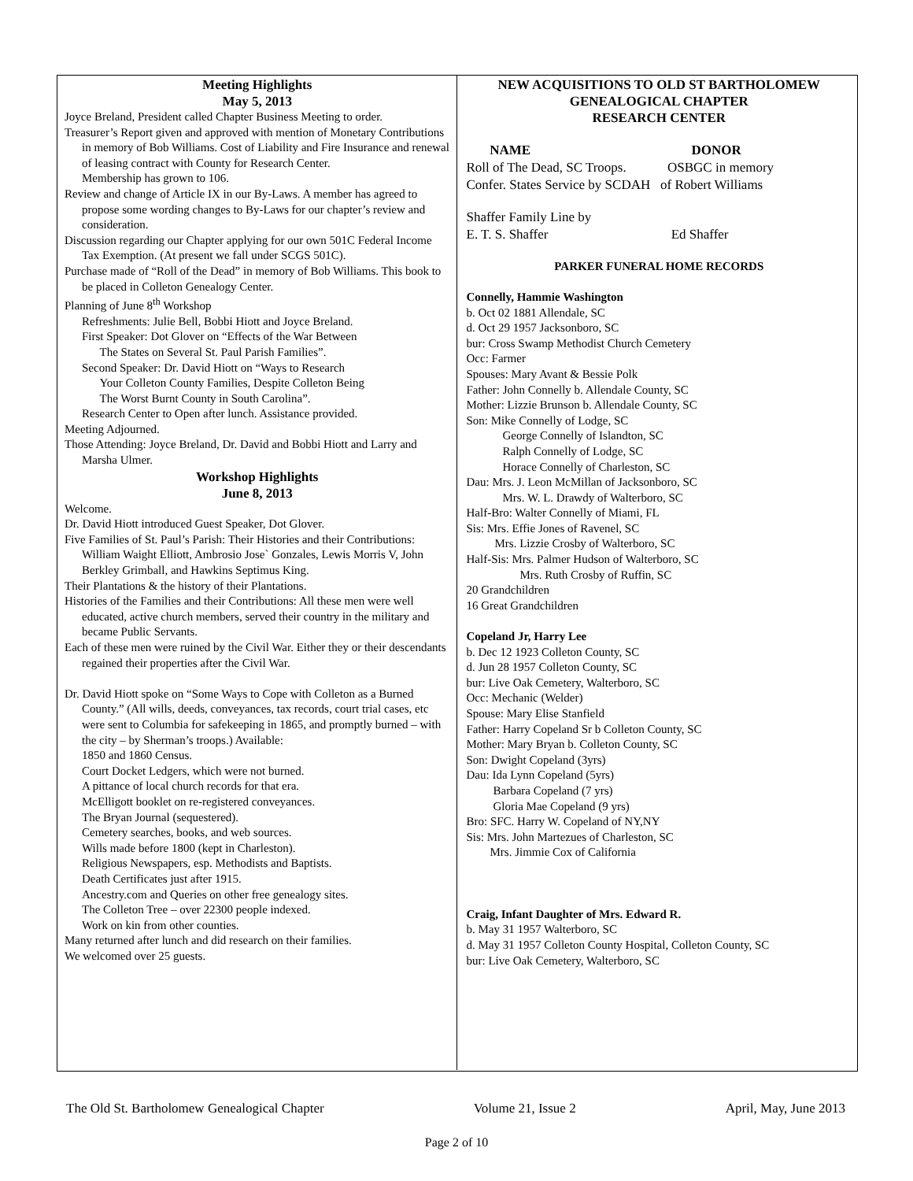Meeting Highlights
May 5, 2013
Joyce Breland, President called Chapter Business Meeting to order.
Treasurer’s Report given and approved with mention of Monetary Contributions in memory of Bob Williams. Cost of Liability and Fire Insurance and renewal of leasing contract with County for Research Center.
Membership has grown to 106.
Review and change of Article IX in our By-Laws. A member has agreed to propose some wording changes to By-Laws for our chapter’s review and consideration.
Discussion regarding our Chapter applying for our own 501C Federal Income Tax Exemption. (At present we fall under SCGS 501C).
Purchase made of “Roll of the Dead” in memory of Bob Williams. This book to be placed in Colleton Genealogy Center.
Planning of June 8<sup>th</sup> Workshop
Refreshments: Julie Bell, Bobbi Hiott and Joyce Breland.
First Speaker: Dot Glover on “Effects of the War Between
The States on Several St. Paul Parish Families”.
Second Speaker: Dr. David Hiott on “Ways to Research
Your Colleton County Families, Despite Colleton Being
The Worst Burnt County in South Carolina”.
Research Center to Open after lunch. Assistance provided.
Meeting Adjourned.
Those Attending: Joyce Breland, Dr. David and Bobbi Hiott and Larry and Marsha Ulmer.
Workshop Highlights
June 8, 2013
Welcome.
Dr. David Hiott introduced Guest Speaker, Dot Glover.
Five Families of St. Paul’s Parish: Their Histories and their Contributions: William Waight Elliott, Ambrosio Jose` Gonzales, Lewis Morris V, John Berkley Grimball, and Hawkins Septimus King.
Their Plantations & the history of their Plantations.
Histories of the Families and their Contributions: All these men were well educated, active church members, served their country in the military and became Public Servants.
Each of these men were ruined by the Civil War. Either they or their descendants regained their properties after the Civil War.
Dr. David Hiott spoke on “Some Ways to Cope with Colleton as a Burned County.” (All wills, deeds, conveyances, tax records, court trial cases, etc were sent to Columbia for safekeeping in 1865, and promptly burned – with the city – by Sherman’s troops.) Available:
1850 and 1860 Census.
Court Docket Ledgers, which were not burned.
A pittance of local church records for that era.
McElligott booklet on re-registered conveyances.
The Bryan Journal (sequestered).
Cemetery searches, books, and web sources.
Wills made before 1800 (kept in Charleston).
Religious Newspapers, esp. Methodists and Baptists.
Death Certificates just after 1915.
Ancestry.com and Queries on other free genealogy sites.
The Colleton Tree – over 22300 people indexed.
Work on kin from other counties.
Many returned after lunch and did research on their families.
We welcomed over 25 guests.
NEW ACQUISITIONS TO OLD ST BARTHOLOMEW
GENEALOGICAL CHAPTER
RESEARCH CENTER
NAME DONOR
Roll of The Dead, SC Troops. OSBGC in memory
Confer. States Service by SCDAH of Robert Williams
Shaffer Family Line by
E. T. S. Shaffer Ed Shaffer
PARKER FUNERAL HOME RECORDS
Connelly, Hammie Washington
b. Oct 02 1881 Allendale, SC
d. Oct 29 1957 Jacksonboro, SC
bur: Cross Swamp Methodist Church Cemetery
Occ: Farmer
Spouses: Mary Avant & Bessie Polk
Father: John Connelly b. Allendale County, SC
Mother: Lizzie Brunson b. Allendale County, SC
Son: Mike Connelly of Lodge, SC
George Connelly of Islandton, SC
Ralph Connelly of Lodge, SC
Horace Connelly of Charleston, SC
Dau: Mrs. J. Leon McMillan of Jacksonboro, SC
Mrs. W. L. Drawdy of Walterboro, SC
Half-Bro: Walter Connelly of Miami, FL
Sis: Mrs. Effie Jones of Ravenel, SC
Mrs. Lizzie Crosby of Walterboro, SC
Half-Sis: Mrs. Palmer Hudson of Walterboro, SC
Mrs. Ruth Crosby of Ruffin, SC
20 Grandchildren
16 Great Grandchildren
Copeland Jr, Harry Lee
b. Dec 12 1923 Colleton County, SC
d. Jun 28 1957 Colleton County, SC
bur: Live Oak Cemetery, Walterboro, SC
Occ: Mechanic (Welder)
Spouse: Mary Elise Stanfield
Father: Harry Copeland Sr b Colleton County, SC
Mother: Mary Bryan b. Colleton County, SC
Son: Dwight Copeland (3yrs)
Dau: Ida Lynn Copeland (5yrs)
Barbara Copeland (7 yrs)
Gloria Mae Copeland (9 yrs)
Bro: SFC. Harry W. Copeland of NY,NY
Sis: Mrs. John Martezues of Charleston, SC
Mrs. Jimmie Cox of California
Craig, Infant Daughter of Mrs. Edward R.
b. May 31 1957 Walterboro, SC
d. May 31 1957 Colleton County Hospital, Colleton County, SC
bur: Live Oak Cemetery, Walterboro, SC
The Old St. Bartholomew Genealogical Chapter Volume 21, Issue 2 April, May, June 2013
Page 2 of 10